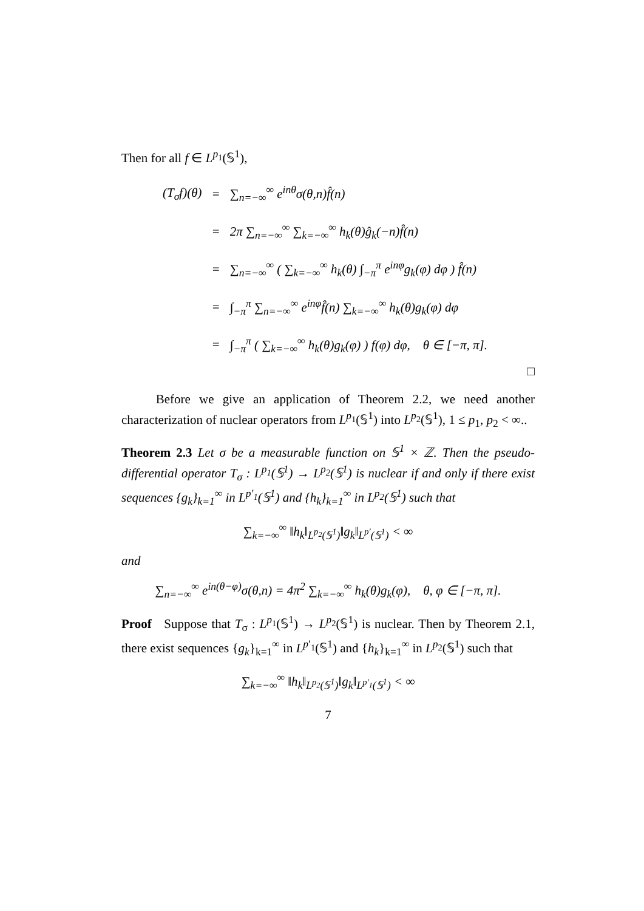Then for all f ∈ L<sup>p<sub>1</sub></sup>(𝕊<sup>1</sup>),
| ( T<sub>σ</sub> f )(θ) | = | ∑<sub>n=−∞</sub><sup>∞</sup> e<sup>inθ</sup>σ(θ,n)f̂(n) |
| | = | 2π ∑<sub>n=−∞</sub><sup>∞</sup> ∑<sub>k=−∞</sub><sup>∞</sup> h<sub>k</sub>(θ)ĝ<sub>k</sub>(−n)f̂(n) |
| | = | ∑<sub>n=−∞</sub><sup>∞</sup> ( ∑<sub>k=−∞</sub><sup>∞</sup> h<sub>k</sub>(θ) ∫<sub>−π</sub><sup>π</sup> e<sup>inφ</sup>g<sub>k</sub>(φ) dφ ) f̂(n) |
| | = | ∫<sub>−π</sub><sup>π</sup> ∑<sub>n=−∞</sub><sup>∞</sup> e<sup>inφ</sup>f̂(n) ∑<sub>k=−∞</sub><sup>∞</sup> h<sub>k</sub>(θ)g<sub>k</sub>(φ) dφ |
| | = | ∫<sub>−π</sub><sup>π</sup> ( ∑<sub>k=−∞</sub><sup>∞</sup> h<sub>k</sub>(θ)g<sub>k</sub>(φ) ) f(φ) dφ, θ ∈ [−π, π]. |
□
Before we give an application of Theorem 2.2, we need another characterization of nuclear operators from L<sup>p<sub>1</sub></sup>(𝕊<sup>1</sup>) into L<sup>p<sub>2</sub></sup>(𝕊<sup>1</sup>), 1 ≤ p<sub>1</sub>, p<sub>2</sub> < ∞..
Theorem 2.3 Let σ be a measurable function on 𝕊<sup>1</sup> × ℤ. Then the pseudo-differential operator T<sub>σ</sub> : L<sup>p<sub>1</sub></sup>(𝕊<sup>1</sup>) → L<sup>p<sub>2</sub></sup>(𝕊<sup>1</sup>) is nuclear if and only if there exist sequences {g<sub>k</sub>}<sub>k=1</sub><sup>∞</sup> in L<sup>p′<sub>1</sub></sup>(𝕊<sup>1</sup>) and {h<sub>k</sub>}<sub>k=1</sub><sup>∞</sup> in L<sup>p<sub>2</sub></sup>(𝕊<sup>1</sup>) such that
∑<sub>k=−∞</sub><sup>∞</sup> ‖h<sub>k</sub>‖<sub>L<sup>p<sub>2</sub></sup>(𝕊<sup>1</sup>)</sub>‖g<sub>k</sub>‖<sub>L<sup>p′</sup>(𝕊<sup>1</sup>)</sub> < ∞
and
∑<sub>n=−∞</sub><sup>∞</sup> e<sup>in(θ−φ)</sup>σ(θ,n) = 4π<sup>2</sup> ∑<sub>k=−∞</sub><sup>∞</sup> h<sub>k</sub>(θ)g<sub>k</sub>(φ), θ, φ ∈ [−π, π].
Proof Suppose that T<sub>σ</sub> : L<sup>p<sub>1</sub></sup>(𝕊<sup>1</sup>) → L<sup>p<sub>2</sub></sup>(𝕊<sup>1</sup>) is nuclear. Then by Theorem 2.1, there exist sequences {g<sub>k</sub>}<sub>k=1</sub><sup>∞</sup> in L<sup>p′<sub>1</sub></sup>(𝕊<sup>1</sup>) and {h<sub>k</sub>}<sub>k=1</sub><sup>∞</sup> in L<sup>p<sub>2</sub></sup>(𝕊<sup>1</sup>) such that
∑<sub>k=−∞</sub><sup>∞</sup> ‖h<sub>k</sub>‖<sub>L<sup>p<sub>2</sub></sup>(𝕊<sup>1</sup>)</sub>‖g<sub>k</sub>‖<sub>L<sup>p′<sub>1</sub></sup>(𝕊<sup>1</sup>)</sub> < ∞
7